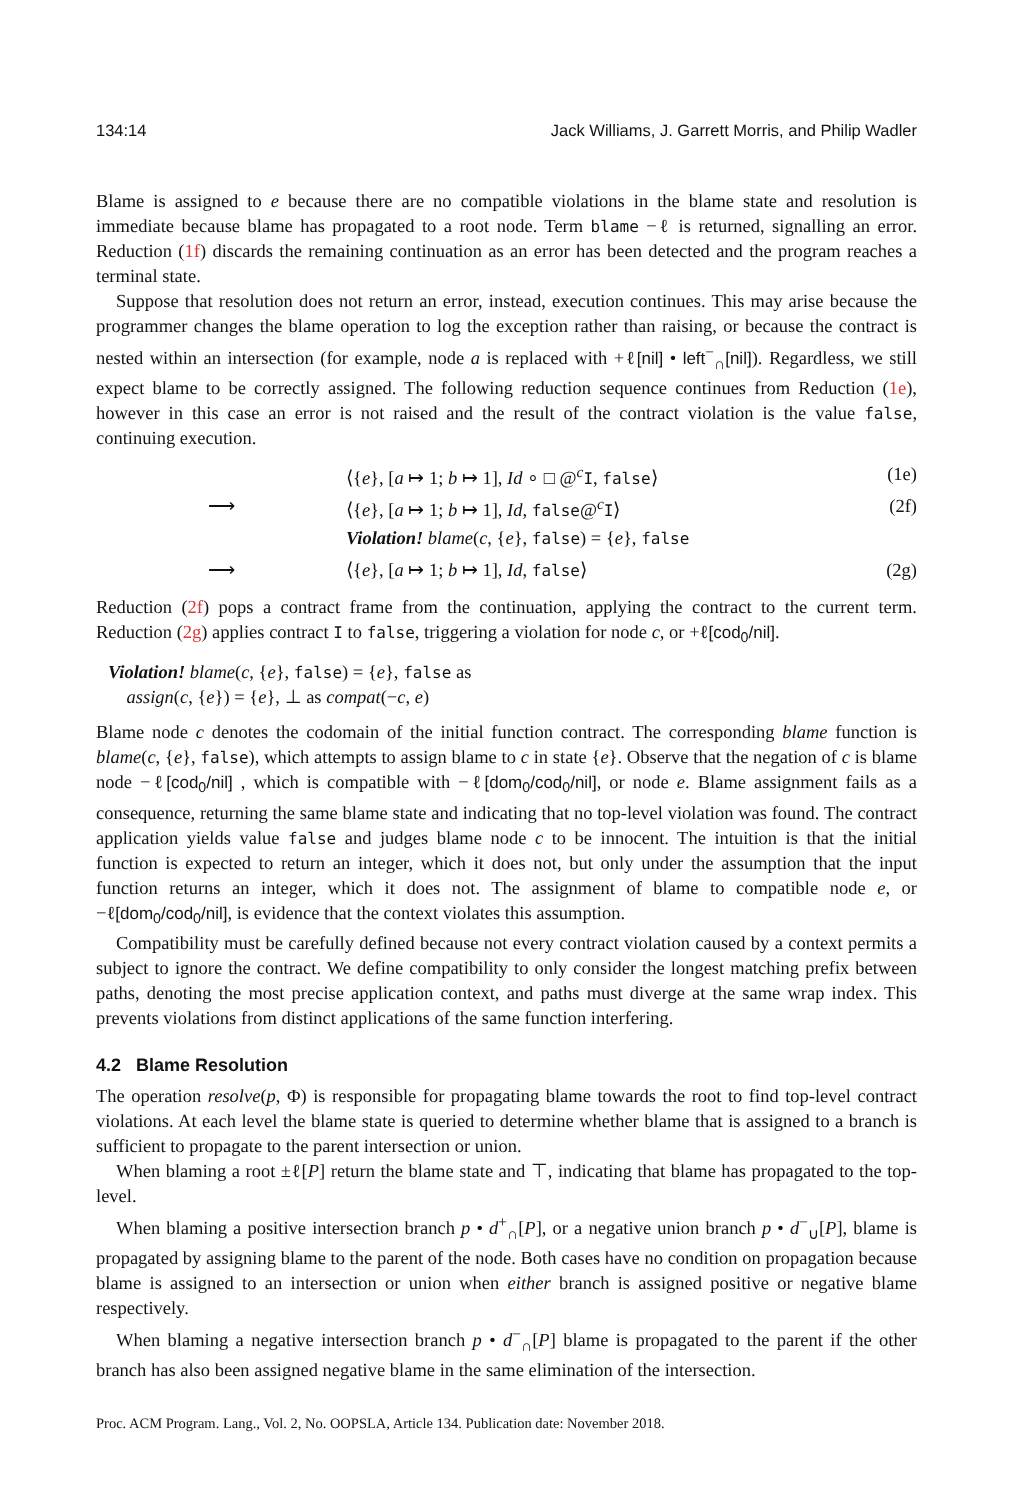134:14 Jack Williams, J. Garrett Morris, and Philip Wadler
Blame is assigned to e because there are no compatible violations in the blame state and resolution is immediate because blame has propagated to a root node. Term blame −ℓ is returned, signalling an error. Reduction (1f) discards the remaining continuation as an error has been detected and the program reaches a terminal state.
Suppose that resolution does not return an error, instead, execution continues. This may arise because the programmer changes the blame operation to log the exception rather than raising, or because the contract is nested within an intersection (for example, node a is replaced with +ℓ[nil] • left<sup>−</sup><sub>∩</sub>[nil]). Regardless, we still expect blame to be correctly assigned. The following reduction sequence continues from Reduction (1e), however in this case an error is not raised and the result of the contract violation is the value false, continuing execution.
⟨{e}, [a ↦ 1; b ↦ 1], Id ∘ □ @<sup>c</sup>I, false⟩ (1e)
⟶ ⟨{e}, [a ↦ 1; b ↦ 1], Id, false@<sup>c</sup>I⟩ (2f)
Violation! blame(c, {e}, false) = {e}, false
⟶ ⟨{e}, [a ↦ 1; b ↦ 1], Id, false⟩ (2g)
Reduction (2f) pops a contract frame from the continuation, applying the contract to the current term. Reduction (2g) applies contract I to false, triggering a violation for node c, or +ℓ[cod<sub>0</sub>/nil].
Violation! blame(c, {e}, false) = {e}, false as
assign(c, {e}) = {e}, ⊥ as compat(−c, e)
Blame node c denotes the codomain of the initial function contract. The corresponding blame function is blame(c, {e}, false), which attempts to assign blame to c in state {e}. Observe that the negation of c is blame node −ℓ[cod<sub>0</sub>/nil] , which is compatible with −ℓ[dom<sub>0</sub>/cod<sub>0</sub>/nil], or node e. Blame assignment fails as a consequence, returning the same blame state and indicating that no top-level violation was found. The contract application yields value false and judges blame node c to be innocent. The intuition is that the initial function is expected to return an integer, which it does not, but only under the assumption that the input function returns an integer, which it does not. The assignment of blame to compatible node e, or −ℓ[dom<sub>0</sub>/cod<sub>0</sub>/nil], is evidence that the context violates this assumption.
Compatibility must be carefully defined because not every contract violation caused by a context permits a subject to ignore the contract. We define compatibility to only consider the longest matching prefix between paths, denoting the most precise application context, and paths must diverge at the same wrap index. This prevents violations from distinct applications of the same function interfering.
4.2 Blame Resolution
The operation resolve(p, Φ) is responsible for propagating blame towards the root to find top-level contract violations. At each level the blame state is queried to determine whether blame that is assigned to a branch is sufficient to propagate to the parent intersection or union.
When blaming a root ±ℓ[P] return the blame state and ⊤, indicating that blame has propagated to the top-level.
When blaming a positive intersection branch p • d<sup>+</sup><sub>∩</sub>[P], or a negative union branch p • d<sup>−</sup><sub>∪</sub>[P], blame is propagated by assigning blame to the parent of the node. Both cases have no condition on propagation because blame is assigned to an intersection or union when either branch is assigned positive or negative blame respectively.
When blaming a negative intersection branch p • d<sup>−</sup><sub>∩</sub>[P] blame is propagated to the parent if the other branch has also been assigned negative blame in the same elimination of the intersection.
Proc. ACM Program. Lang., Vol. 2, No. OOPSLA, Article 134. Publication date: November 2018.